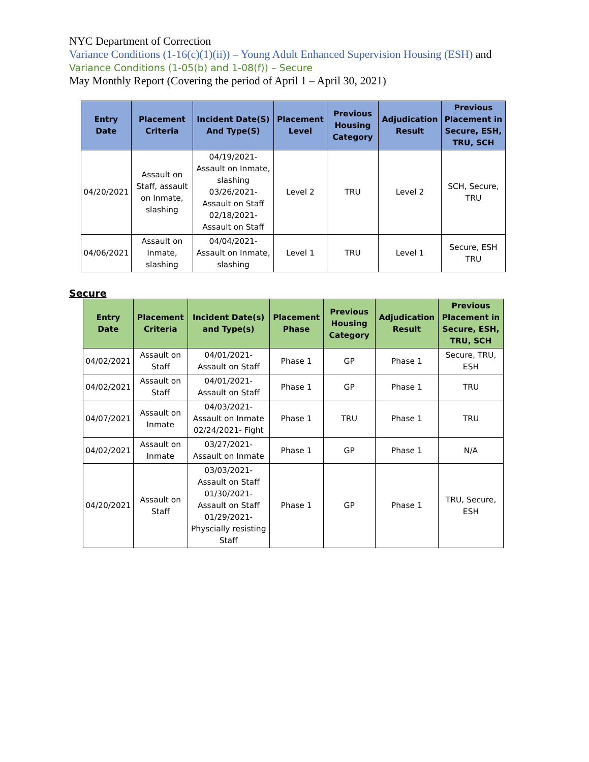NYC Department of Correction
Variance Conditions (1-16(c)(1)(ii)) – Young Adult Enhanced Supervision Housing (ESH) and
Variance Conditions (1-05(b) and 1-08(f)) – Secure
May Monthly Report (Covering the period of April 1 – April 30, 2021)
| Entry Date | Placement Criteria | Incident Date(S) And Type(S) | Placement Level | Previous Housing Category | Adjudication Result | Previous Placement in Secure, ESH, TRU, SCH |
| --- | --- | --- | --- | --- | --- | --- |
| 04/20/2021 | Assault on Staff, assault on Inmate, slashing | 04/19/2021- Assault on Inmate, slashing 03/26/2021- Assault on Staff 02/18/2021- Assault on Staff | Level 2 | TRU | Level 2 | SCH, Secure, TRU |
| 04/06/2021 | Assault on Inmate, slashing | 04/04/2021- Assault on Inmate, slashing | Level 1 | TRU | Level 1 | Secure, ESH TRU |
Secure
| Entry Date | Placement Criteria | Incident Date(s) and Type(s) | Placement Phase | Previous Housing Category | Adjudication Result | Previous Placement in Secure, ESH, TRU, SCH |
| --- | --- | --- | --- | --- | --- | --- |
| 04/02/2021 | Assault on Staff | 04/01/2021- Assault on Staff | Phase 1 | GP | Phase 1 | Secure, TRU, ESH |
| 04/02/2021 | Assault on Staff | 04/01/2021- Assault on Staff | Phase 1 | GP | Phase 1 | TRU |
| 04/07/2021 | Assault on Inmate | 04/03/2021- Assault on Inmate 02/24/2021- Fight | Phase 1 | TRU | Phase 1 | TRU |
| 04/02/2021 | Assault on Inmate | 03/27/2021- Assault on Inmate | Phase 1 | GP | Phase 1 | N/A |
| 04/20/2021 | Assault on Staff | 03/03/2021- Assault on Staff 01/30/2021- Assault on Staff 01/29/2021- Physcially resisting Staff | Phase 1 | GP | Phase 1 | TRU, Secure, ESH |